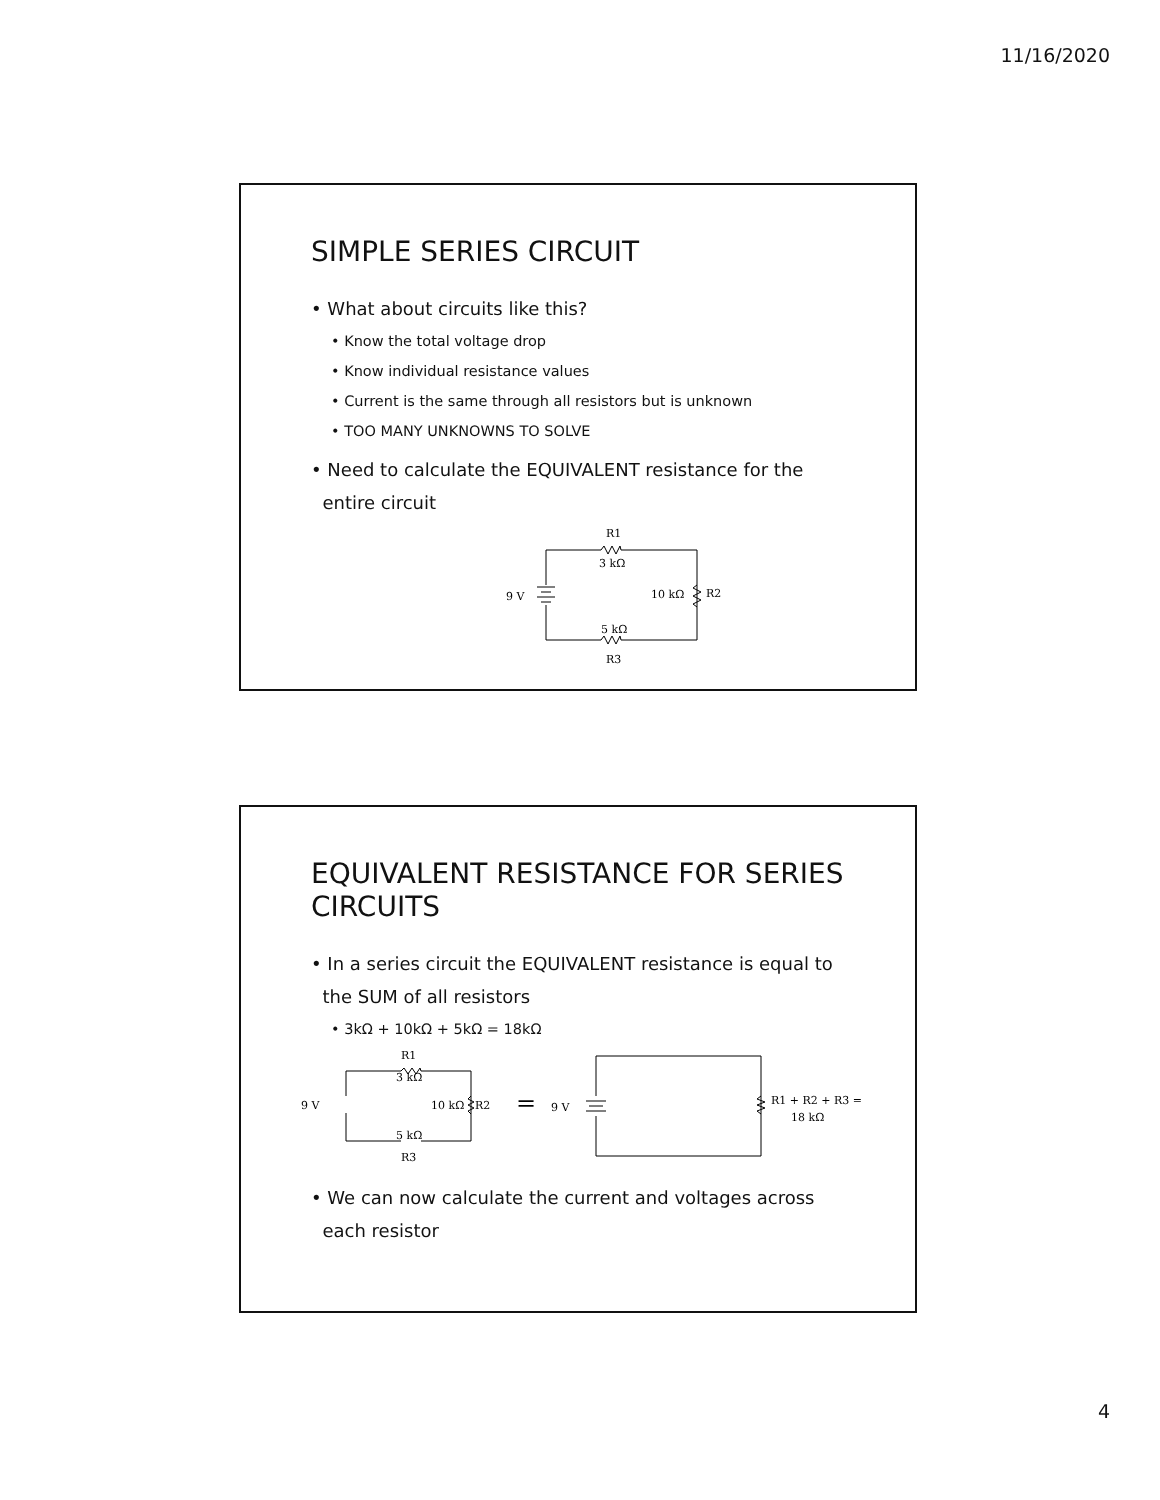11/16/2020
SIMPLE SERIES CIRCUIT
• What about circuits like this?
• Know the total voltage drop
• Know individual resistance values
• Current is the same through all resistors but is unknown
• TOO MANY UNKNOWNS TO SOLVE
• Need to calculate the EQUIVALENT resistance for the
entire circuit
R1
3 kΩ
9 V
10 kΩ
R2
5 kΩ
R3
EQUIVALENT RESISTANCE FOR SERIES
CIRCUITS
• In a series circuit the EQUIVALENT resistance is equal to
the SUM of all resistors
• 3kΩ + 10kΩ + 5kΩ = 18kΩ
R1
3 kΩ
9 V
10 kΩ
R2
5 kΩ
R3
=
9 V
R1 + R2 + R3 =
18 kΩ
• We can now calculate the current and voltages across
each resistor
4